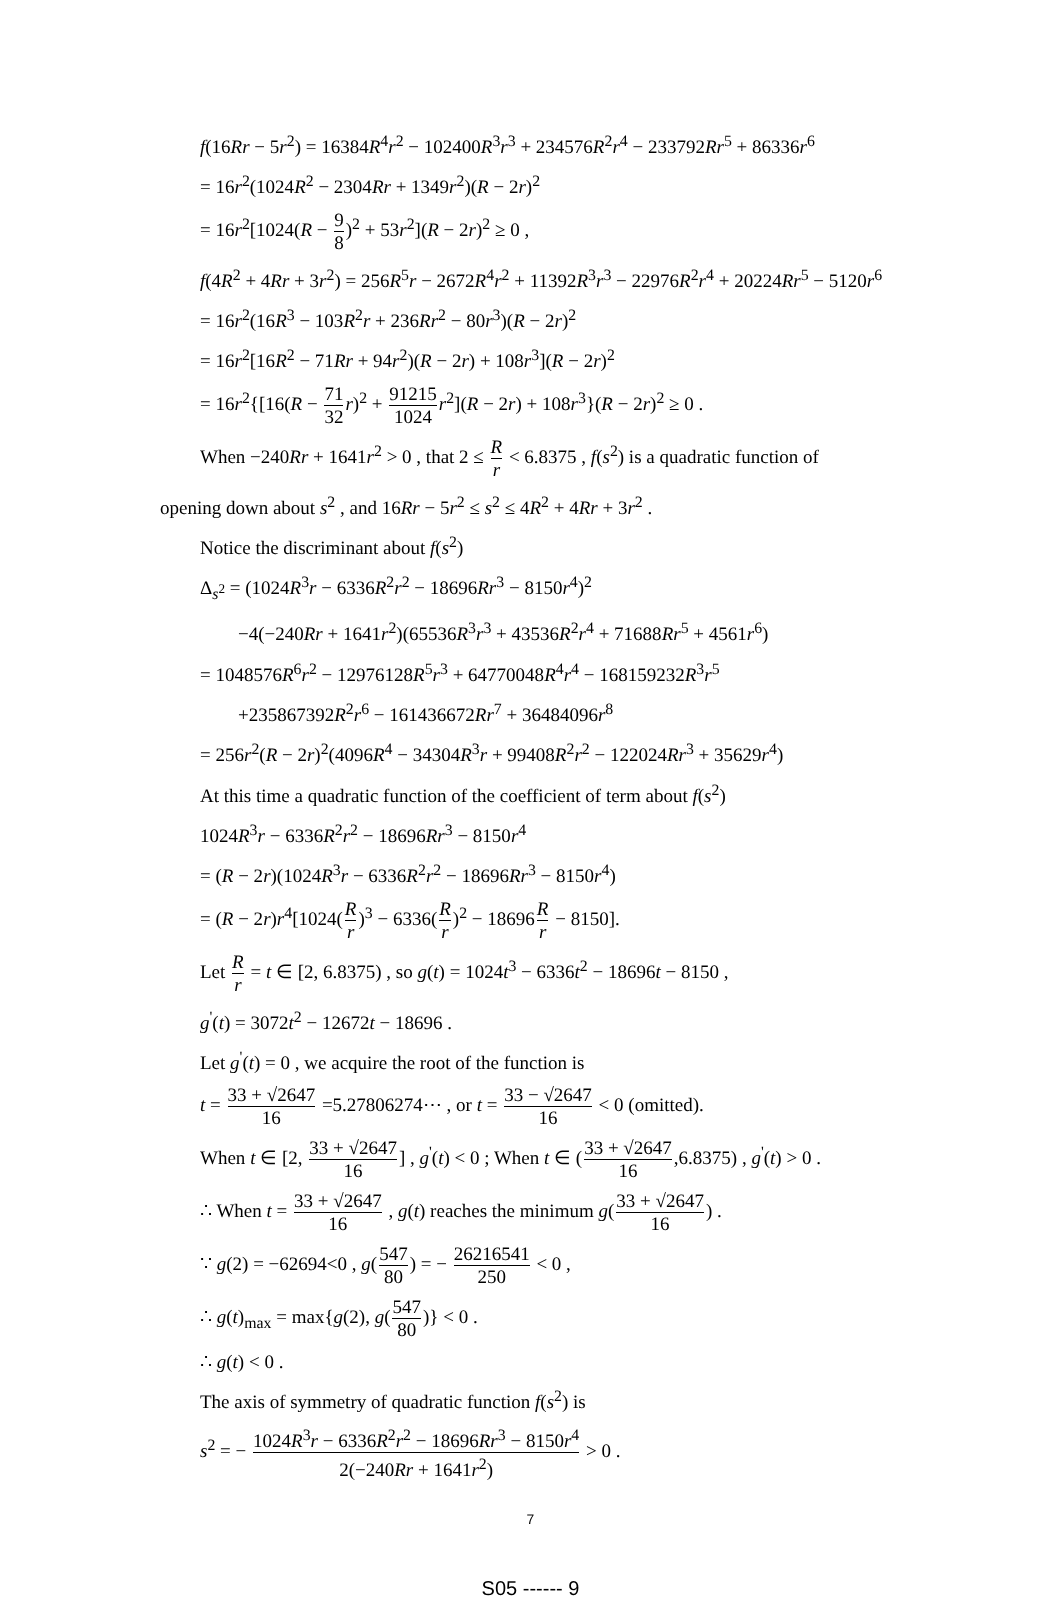f(16Rr − 5r<sup>2</sup>) = 16384R<sup>4</sup>r<sup>2</sup> − 102400R<sup>3</sup>r<sup>3</sup> + 234576R<sup>2</sup>r<sup>4</sup> − 233792Rr<sup>5</sup> + 86336r<sup>6</sup>
= 16r<sup>2</sup>(1024R<sup>2</sup> − 2304Rr + 1349r<sup>2</sup>)(R − 2r)<sup>2</sup>
= 16r<sup>2</sup>[1024(R − 9 8)<sup>2</sup> + 53r<sup>2</sup>](R − 2r)<sup>2</sup> ≥ 0 ,
f(4R<sup>2</sup> + 4Rr + 3r<sup>2</sup>) = 256R<sup>5</sup>r − 2672R<sup>4</sup>r<sup>2</sup> + 11392R<sup>3</sup>r<sup>3</sup> − 22976R<sup>2</sup>r<sup>4</sup> + 20224Rr<sup>5</sup> − 5120r<sup>6</sup>
= 16r<sup>2</sup>(16R<sup>3</sup> − 103R<sup>2</sup>r + 236Rr<sup>2</sup> − 80r<sup>3</sup>)(R − 2r)<sup>2</sup>
= 16r<sup>2</sup>[16R<sup>2</sup> − 71Rr + 94r<sup>2</sup>)(R − 2r) + 108r<sup>3</sup>](R − 2r)<sup>2</sup>
= 16r<sup>2</sup>{[16(R − 71 32 r)<sup>2</sup> + 91215 1024 r<sup>2</sup>](R − 2r) + 108r<sup>3</sup>}(R − 2r)<sup>2</sup> ≥ 0 .
When −240Rr + 1641r<sup>2</sup> > 0 , that 2 ≤ R r < 6.8375 , f(s<sup>2</sup>) is a quadratic function of
opening down about s<sup>2</sup> , and 16Rr − 5r<sup>2</sup> ≤ s<sup>2</sup> ≤ 4R<sup>2</sup> + 4Rr + 3r<sup>2</sup> .
Notice the discriminant about f(s<sup>2</sup>)
Δ<sub>s<sup>2</sup></sub> = (1024R<sup>3</sup>r − 6336R<sup>2</sup>r<sup>2</sup> − 18696Rr<sup>3</sup> − 8150r<sup>4</sup>)<sup>2</sup>
−4(−240Rr + 1641r<sup>2</sup>)(65536R<sup>3</sup>r<sup>3</sup> + 43536R<sup>2</sup>r<sup>4</sup> + 71688Rr<sup>5</sup> + 4561r<sup>6</sup>)
= 1048576R<sup>6</sup>r<sup>2</sup> − 12976128R<sup>5</sup>r<sup>3</sup> + 64770048R<sup>4</sup>r<sup>4</sup> − 168159232R<sup>3</sup>r<sup>5</sup>
+235867392R<sup>2</sup>r<sup>6</sup> − 161436672Rr<sup>7</sup> + 36484096r<sup>8</sup>
= 256r<sup>2</sup>(R − 2r)<sup>2</sup>(4096R<sup>4</sup> − 34304R<sup>3</sup>r + 99408R<sup>2</sup>r<sup>2</sup> − 122024Rr<sup>3</sup> + 35629r<sup>4</sup>)
At this time a quadratic function of the coefficient of term about f(s<sup>2</sup>)
1024R<sup>3</sup>r − 6336R<sup>2</sup>r<sup>2</sup> − 18696Rr<sup>3</sup> − 8150r<sup>4</sup>
= (R − 2r)(1024R<sup>3</sup>r − 6336R<sup>2</sup>r<sup>2</sup> − 18696Rr<sup>3</sup> − 8150r<sup>4</sup>)
= (R − 2r)r<sup>4</sup>[1024(R r)<sup>3</sup> − 6336(R r)<sup>2</sup> − 18696R r − 8150].
Let R r = t ∈ [2, 6.8375) , so g(t) = 1024t<sup>3</sup> − 6336t<sup>2</sup> − 18696t − 8150 ,
g<sup>'</sup>(t) = 3072t<sup>2</sup> − 12672t − 18696 .
Let g<sup>'</sup>(t) = 0 , we acquire the root of the function is
t = 33 + √2647 16 =5.27806274⋯ , or t = 33 − √2647 16 < 0 (omitted).
When t ∈ [2, 33 + √2647 16] , g<sup>'</sup>(t) < 0 ; When t ∈ (33 + √2647 16,6.8375) , g<sup>'</sup>(t) > 0 .
∴ When t = 33 + √2647 16 , g(t) reaches the minimum g(33 + √2647 16) .
∵ g(2) = −62694<0 , g(547 80) = − 26216541 250 < 0 ,
∴ g(t)<sub>max</sub> = max{g(2), g(547 80)} < 0 .
∴ g(t) < 0 .
The axis of symmetry of quadratic function f(s<sup>2</sup>) is
s<sup>2</sup> = − 1024R<sup>3</sup>r − 6336R<sup>2</sup>r<sup>2</sup> − 18696Rr<sup>3</sup> − 8150r<sup>4</sup> 2(−240Rr + 1641r<sup>2</sup>) > 0 .
7
S05 ------ 9